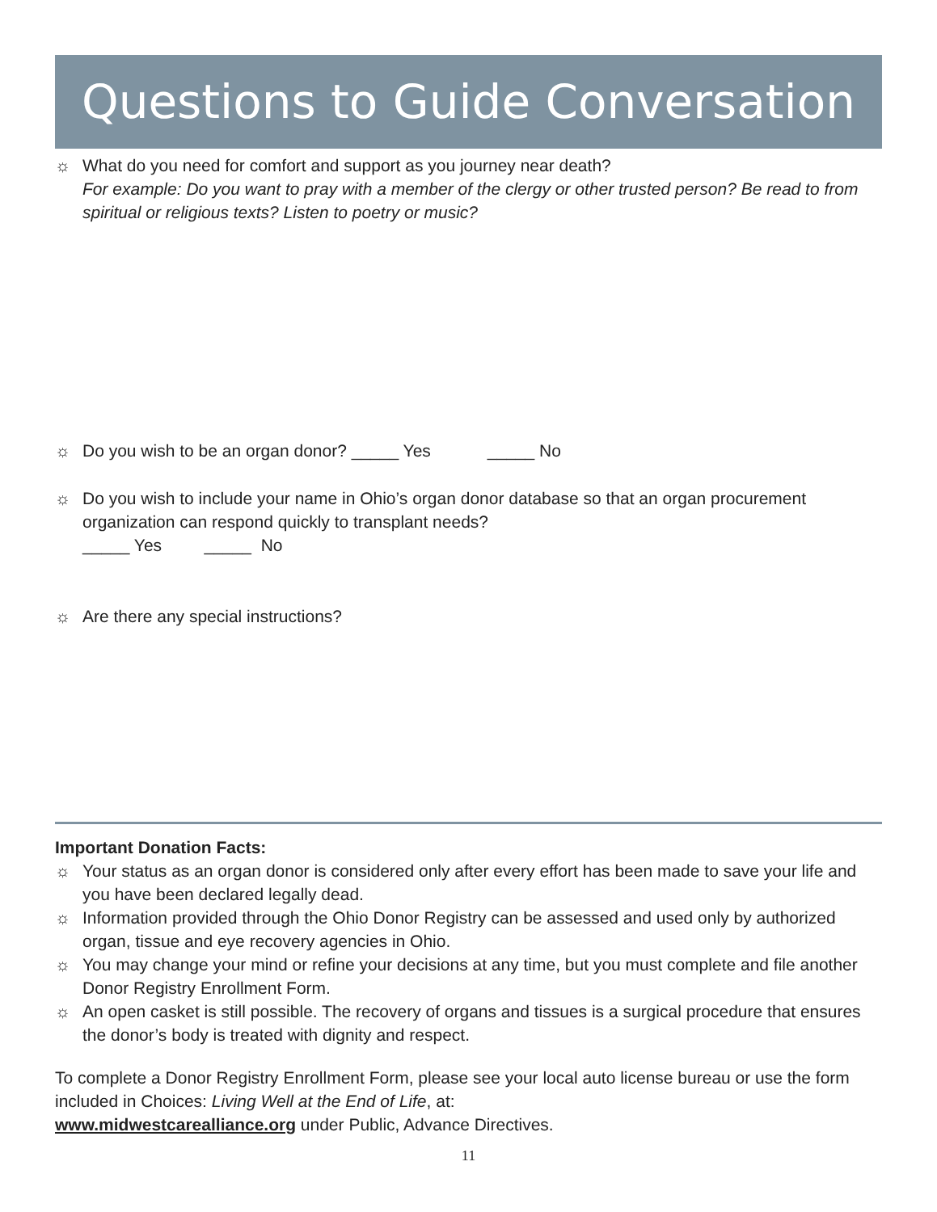Questions to Guide Conversation
☼ What do you need for comfort and support as you journey near death?
For example: Do you want to pray with a member of the clergy or other trusted person? Be read to from spiritual or religious texts? Listen to poetry or music?
☼ Do you wish to be an organ donor? _____ Yes _____ No
☼ Do you wish to include your name in Ohio’s organ donor database so that an organ procurement organization can respond quickly to transplant needs?
_____ Yes _____ No
☼ Are there any special instructions?
Important Donation Facts:
☼ Your status as an organ donor is considered only after every effort has been made to save your life and you have been declared legally dead.
☼ Information provided through the Ohio Donor Registry can be assessed and used only by authorized organ, tissue and eye recovery agencies in Ohio.
☼ You may change your mind or refine your decisions at any time, but you must complete and file another Donor Registry Enrollment Form.
☼ An open casket is still possible. The recovery of organs and tissues is a surgical procedure that ensures the donor’s body is treated with dignity and respect.
To complete a Donor Registry Enrollment Form, please see your local auto license bureau or use the form included in Choices: Living Well at the End of Life, at:
www.midwestcarealliance.org under Public, Advance Directives.
11